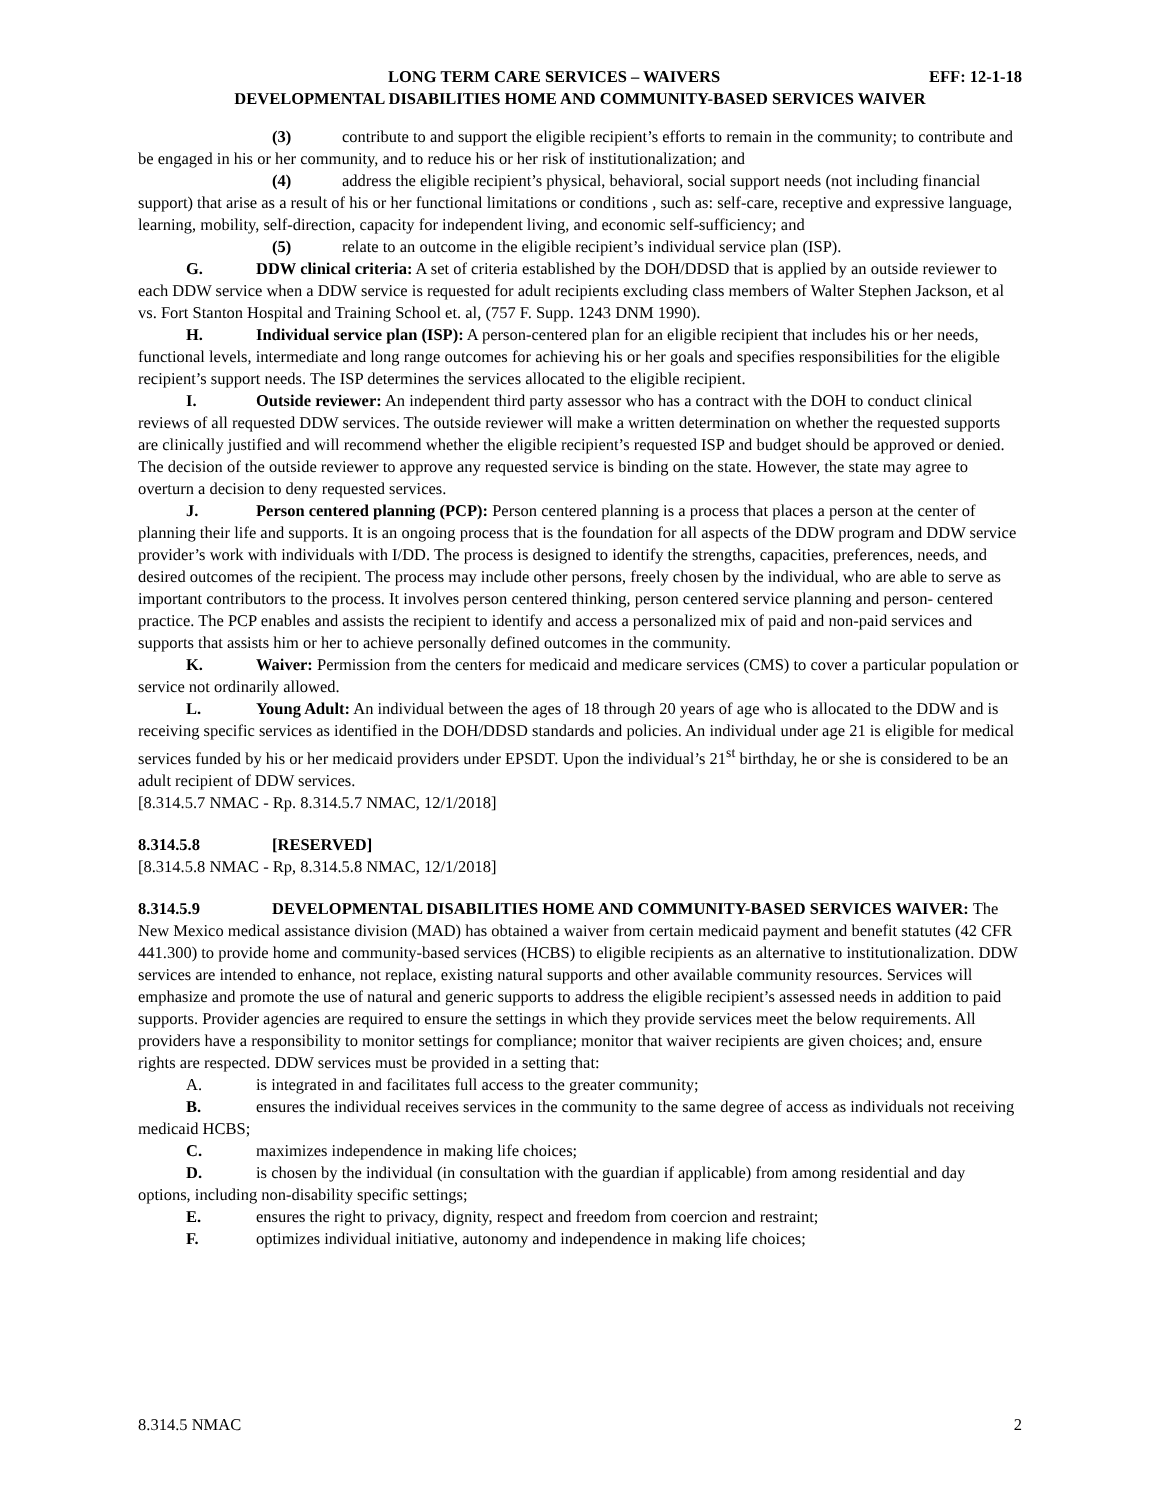LONG TERM CARE SERVICES – WAIVERS EFF: 12-1-18
DEVELOPMENTAL DISABILITIES HOME AND COMMUNITY-BASED SERVICES WAIVER
(3) contribute to and support the eligible recipient’s efforts to remain in the community; to contribute and be engaged in his or her community, and to reduce his or her risk of institutionalization; and
(4) address the eligible recipient’s physical, behavioral, social support needs (not including financial support) that arise as a result of his or her functional limitations or conditions , such as: self-care, receptive and expressive language, learning, mobility, self-direction, capacity for independent living, and economic self-sufficiency; and
(5) relate to an outcome in the eligible recipient’s individual service plan (ISP).
G. DDW clinical criteria: A set of criteria established by the DOH/DDSD that is applied by an outside reviewer to each DDW service when a DDW service is requested for adult recipients excluding class members of Walter Stephen Jackson, et al vs. Fort Stanton Hospital and Training School et. al, (757 F. Supp. 1243 DNM 1990).
H. Individual service plan (ISP): A person-centered plan for an eligible recipient that includes his or her needs, functional levels, intermediate and long range outcomes for achieving his or her goals and specifies responsibilities for the eligible recipient’s support needs. The ISP determines the services allocated to the eligible recipient.
I. Outside reviewer: An independent third party assessor who has a contract with the DOH to conduct clinical reviews of all requested DDW services. The outside reviewer will make a written determination on whether the requested supports are clinically justified and will recommend whether the eligible recipient’s requested ISP and budget should be approved or denied. The decision of the outside reviewer to approve any requested service is binding on the state. However, the state may agree to overturn a decision to deny requested services.
J. Person centered planning (PCP): Person centered planning is a process that places a person at the center of planning their life and supports. It is an ongoing process that is the foundation for all aspects of the DDW program and DDW service provider’s work with individuals with I/DD. The process is designed to identify the strengths, capacities, preferences, needs, and desired outcomes of the recipient. The process may include other persons, freely chosen by the individual, who are able to serve as important contributors to the process. It involves person centered thinking, person centered service planning and person- centered practice. The PCP enables and assists the recipient to identify and access a personalized mix of paid and non-paid services and supports that assists him or her to achieve personally defined outcomes in the community.
K. Waiver: Permission from the centers for medicaid and medicare services (CMS) to cover a particular population or service not ordinarily allowed.
L. Young Adult: An individual between the ages of 18 through 20 years of age who is allocated to the DDW and is receiving specific services as identified in the DOH/DDSD standards and policies. An individual under age 21 is eligible for medical services funded by his or her medicaid providers under EPSDT. Upon the individual’s 21<sup>st</sup> birthday, he or she is considered to be an adult recipient of DDW services.
[8.314.5.7 NMAC - Rp. 8.314.5.7 NMAC, 12/1/2018]
8.314.5.8 [RESERVED]
[8.314.5.8 NMAC - Rp, 8.314.5.8 NMAC, 12/1/2018]
8.314.5.9 DEVELOPMENTAL DISABILITIES HOME AND COMMUNITY-BASED SERVICES WAIVER: The New Mexico medical assistance division (MAD) has obtained a waiver from certain medicaid payment and benefit statutes (42 CFR 441.300) to provide home and community-based services (HCBS) to eligible recipients as an alternative to institutionalization. DDW services are intended to enhance, not replace, existing natural supports and other available community resources. Services will emphasize and promote the use of natural and generic supports to address the eligible recipient’s assessed needs in addition to paid supports. Provider agencies are required to ensure the settings in which they provide services meet the below requirements. All providers have a responsibility to monitor settings for compliance; monitor that waiver recipients are given choices; and, ensure rights are respected. DDW services must be provided in a setting that:
A. is integrated in and facilitates full access to the greater community;
B. ensures the individual receives services in the community to the same degree of access as individuals not receiving medicaid HCBS;
C. maximizes independence in making life choices;
D. is chosen by the individual (in consultation with the guardian if applicable) from among residential and day options, including non-disability specific settings;
E. ensures the right to privacy, dignity, respect and freedom from coercion and restraint;
F. optimizes individual initiative, autonomy and independence in making life choices;
8.314.5 NMAC 2